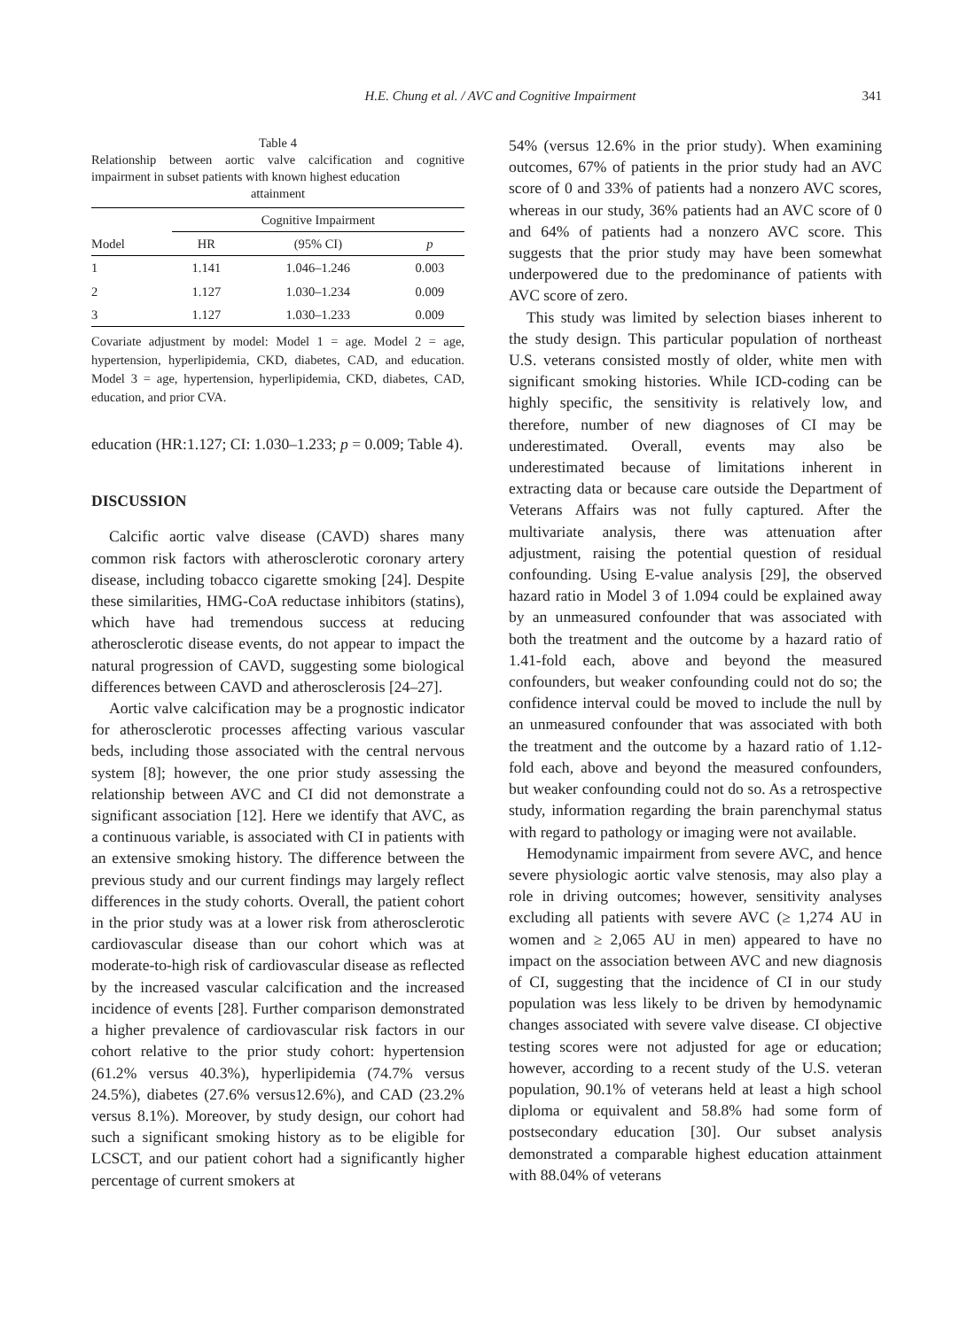H.E. Chung et al. / AVC and Cognitive Impairment 341
Table 4
Relationship between aortic valve calcification and cognitive impairment in subset patients with known highest education
attainment
| | Cognitive Impairment | | |
| --- | --- | --- | --- |
| Model | HR | (95% CI) | p |
| 1 | 1.141 | 1.046–1.246 | 0.003 |
| 2 | 1.127 | 1.030–1.234 | 0.009 |
| 3 | 1.127 | 1.030–1.233 | 0.009 |
Covariate adjustment by model: Model 1 = age. Model 2 = age, hypertension, hyperlipidemia, CKD, diabetes, CAD, and education. Model 3 = age, hypertension, hyperlipidemia, CKD, diabetes, CAD, education, and prior CVA.
education (HR:1.127; CI: 1.030–1.233; p = 0.009; Table 4).
DISCUSSION
Calcific aortic valve disease (CAVD) shares many common risk factors with atherosclerotic coronary artery disease, including tobacco cigarette smoking [24]. Despite these similarities, HMG-CoA reductase inhibitors (statins), which have had tremendous success at reducing atherosclerotic disease events, do not appear to impact the natural progression of CAVD, suggesting some biological differences between CAVD and atherosclerosis [24–27].
Aortic valve calcification may be a prognostic indicator for atherosclerotic processes affecting various vascular beds, including those associated with the central nervous system [8]; however, the one prior study assessing the relationship between AVC and CI did not demonstrate a significant association [12]. Here we identify that AVC, as a continuous variable, is associated with CI in patients with an extensive smoking history. The difference between the previous study and our current findings may largely reflect differences in the study cohorts. Overall, the patient cohort in the prior study was at a lower risk from atherosclerotic cardiovascular disease than our cohort which was at moderate-to-high risk of cardiovascular disease as reflected by the increased vascular calcification and the increased incidence of events [28]. Further comparison demonstrated a higher prevalence of cardiovascular risk factors in our cohort relative to the prior study cohort: hypertension (61.2% versus 40.3%), hyperlipidemia (74.7% versus 24.5%), diabetes (27.6% versus12.6%), and CAD (23.2% versus 8.1%). Moreover, by study design, our cohort had such a significant smoking history as to be eligible for LCSCT, and our patient cohort had a significantly higher percentage of current smokers at
54% (versus 12.6% in the prior study). When examining outcomes, 67% of patients in the prior study had an AVC score of 0 and 33% of patients had a nonzero AVC scores, whereas in our study, 36% patients had an AVC score of 0 and 64% of patients had a nonzero AVC score. This suggests that the prior study may have been somewhat underpowered due to the predominance of patients with AVC score of zero.
This study was limited by selection biases inherent to the study design. This particular population of northeast U.S. veterans consisted mostly of older, white men with significant smoking histories. While ICD-coding can be highly specific, the sensitivity is relatively low, and therefore, number of new diagnoses of CI may be underestimated. Overall, events may also be underestimated because of limitations inherent in extracting data or because care outside the Department of Veterans Affairs was not fully captured. After the multivariate analysis, there was attenuation after adjustment, raising the potential question of residual confounding. Using E-value analysis [29], the observed hazard ratio in Model 3 of 1.094 could be explained away by an unmeasured confounder that was associated with both the treatment and the outcome by a hazard ratio of 1.41-fold each, above and beyond the measured confounders, but weaker confounding could not do so; the confidence interval could be moved to include the null by an unmeasured confounder that was associated with both the treatment and the outcome by a hazard ratio of 1.12-fold each, above and beyond the measured confounders, but weaker confounding could not do so. As a retrospective study, information regarding the brain parenchymal status with regard to pathology or imaging were not available.
Hemodynamic impairment from severe AVC, and hence severe physiologic aortic valve stenosis, may also play a role in driving outcomes; however, sensitivity analyses excluding all patients with severe AVC (≥ 1,274 AU in women and ≥ 2,065 AU in men) appeared to have no impact on the association between AVC and new diagnosis of CI, suggesting that the incidence of CI in our study population was less likely to be driven by hemodynamic changes associated with severe valve disease. CI objective testing scores were not adjusted for age or education; however, according to a recent study of the U.S. veteran population, 90.1% of veterans held at least a high school diploma or equivalent and 58.8% had some form of postsecondary education [30]. Our subset analysis demonstrated a comparable highest education attainment with 88.04% of veterans